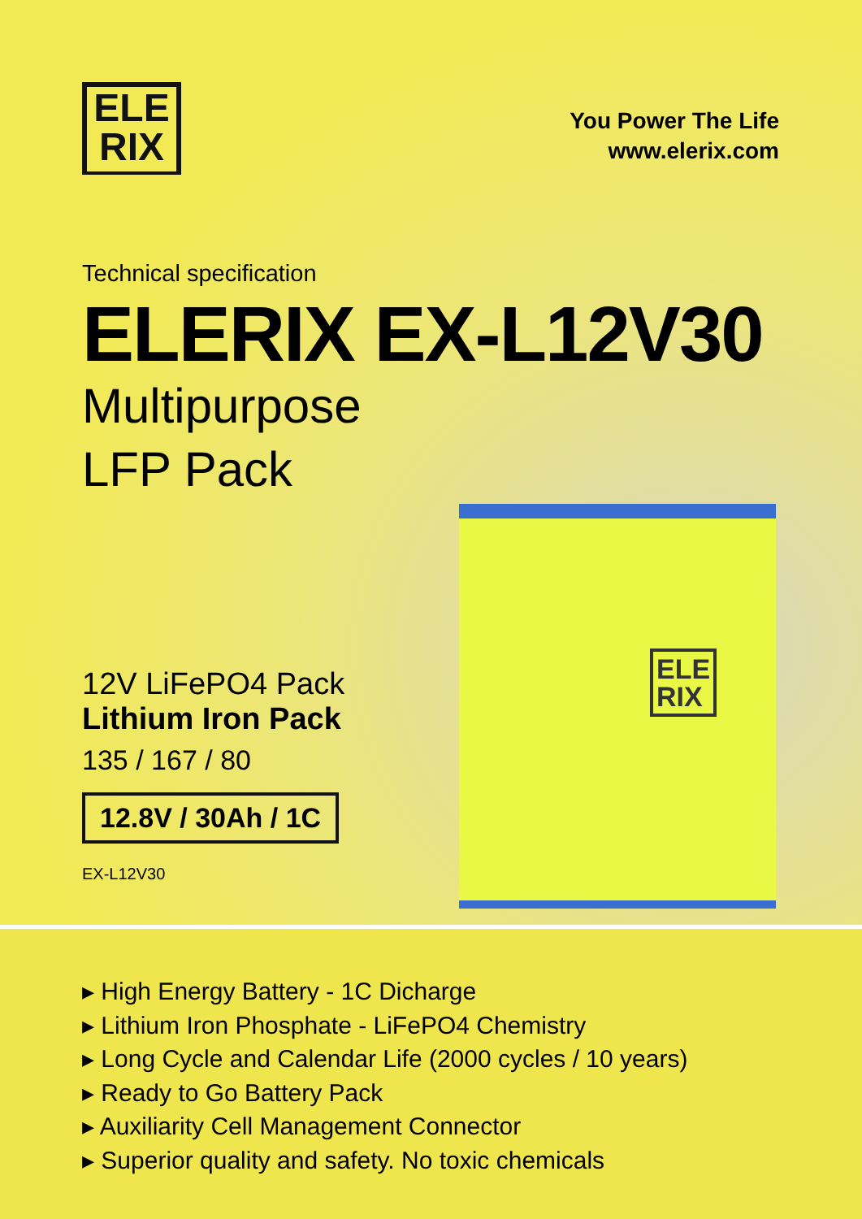ELE
RIX
You Power The Life
www.elerix.com
Technical specification
ELERIX EX-L12V30
Multipurpose
LFP Pack
ELE
RIX
12V LiFePO4 Pack
Lithium Iron Pack
135 / 167 / 80
12.8V / 30Ah / 1C
EX-L12V30
▸ High Energy Battery - 1C Dicharge
▸ Lithium Iron Phosphate - LiFePO4 Chemistry
▸ Long Cycle and Calendar Life (2000 cycles / 10 years)
▸ Ready to Go Battery Pack
▸ Auxiliarity Cell Management Connector
▸ Superior quality and safety. No toxic chemicals